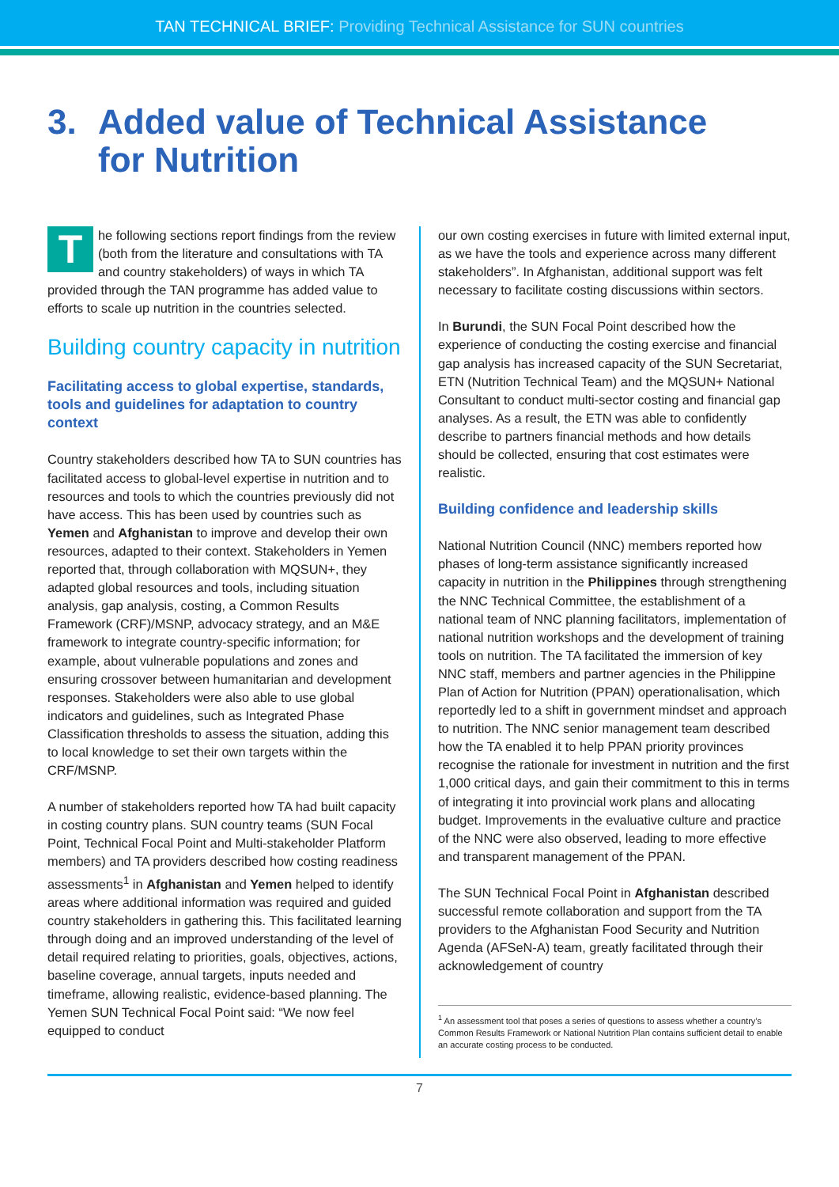TAN TECHNICAL BRIEF: Providing Technical Assistance for SUN countries
3. Added value of Technical Assistance
for Nutrition
The following sections report findings from the review (both from the literature and consultations with TA and country stakeholders) of ways in which TA provided through the TAN programme has added value to efforts to scale up nutrition in the countries selected.
Building country capacity in nutrition
Facilitating access to global expertise, standards, tools and guidelines for adaptation to country context
Country stakeholders described how TA to SUN countries has facilitated access to global-level expertise in nutrition and to resources and tools to which the countries previously did not have access. This has been used by countries such as Yemen and Afghanistan to improve and develop their own resources, adapted to their context. Stakeholders in Yemen reported that, through collaboration with MQSUN+, they adapted global resources and tools, including situation analysis, gap analysis, costing, a Common Results Framework (CRF)/MSNP, advocacy strategy, and an M&E framework to integrate country-specific information; for example, about vulnerable populations and zones and ensuring crossover between humanitarian and development responses. Stakeholders were also able to use global indicators and guidelines, such as Integrated Phase Classification thresholds to assess the situation, adding this to local knowledge to set their own targets within the CRF/MSNP.
A number of stakeholders reported how TA had built capacity in costing country plans. SUN country teams (SUN Focal Point, Technical Focal Point and Multi-stakeholder Platform members) and TA providers described how costing readiness assessments<sup>1</sup> in Afghanistan and Yemen helped to identify areas where additional information was required and guided country stakeholders in gathering this. This facilitated learning through doing and an improved understanding of the level of detail required relating to priorities, goals, objectives, actions, baseline coverage, annual targets, inputs needed and timeframe, allowing realistic, evidence-based planning. The Yemen SUN Technical Focal Point said: “We now feel equipped to conduct
our own costing exercises in future with limited external input, as we have the tools and experience across many different stakeholders”. In Afghanistan, additional support was felt necessary to facilitate costing discussions within sectors.
In Burundi, the SUN Focal Point described how the experience of conducting the costing exercise and financial gap analysis has increased capacity of the SUN Secretariat, ETN (Nutrition Technical Team) and the MQSUN+ National Consultant to conduct multi-sector costing and financial gap analyses. As a result, the ETN was able to confidently describe to partners financial methods and how details should be collected, ensuring that cost estimates were realistic.
Building confidence and leadership skills
National Nutrition Council (NNC) members reported how phases of long-term assistance significantly increased capacity in nutrition in the Philippines through strengthening the NNC Technical Committee, the establishment of a national team of NNC planning facilitators, implementation of national nutrition workshops and the development of training tools on nutrition. The TA facilitated the immersion of key NNC staff, members and partner agencies in the Philippine Plan of Action for Nutrition (PPAN) operationalisation, which reportedly led to a shift in government mindset and approach to nutrition. The NNC senior management team described how the TA enabled it to help PPAN priority provinces recognise the rationale for investment in nutrition and the first 1,000 critical days, and gain their commitment to this in terms of integrating it into provincial work plans and allocating budget. Improvements in the evaluative culture and practice of the NNC were also observed, leading to more effective and transparent management of the PPAN.
The SUN Technical Focal Point in Afghanistan described successful remote collaboration and support from the TA providers to the Afghanistan Food Security and Nutrition Agenda (AFSeN-A) team, greatly facilitated through their acknowledgement of country
<sup>1</sup> An assessment tool that poses a series of questions to assess whether a country’s Common Results Framework or National Nutrition Plan contains sufficient detail to enable an accurate costing process to be conducted.
7